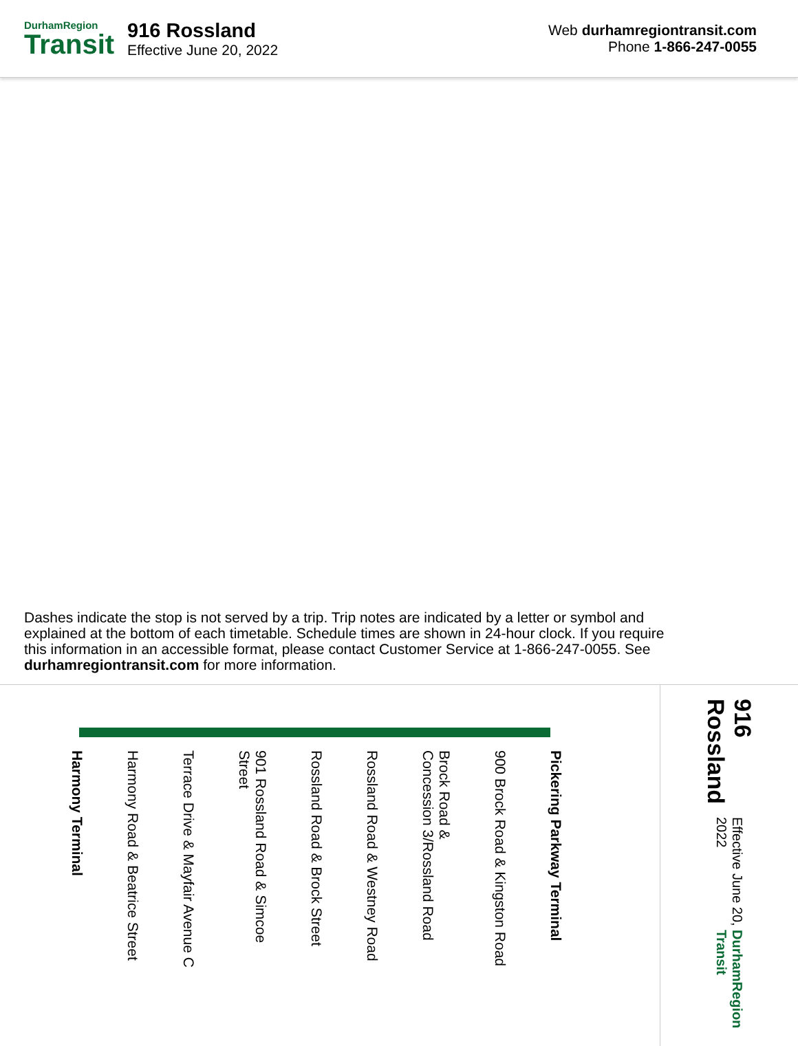DurhamRegion
Transit
916 Rossland
Effective June 20, 2022
Web durhamregiontransit.com
Phone 1-866-247-0055
Dashes indicate the stop is not served by a trip. Trip notes are indicated by a letter or symbol and explained at the bottom of each timetable. Schedule times are shown in 24-hour clock. If you require this information in an accessible format, please contact Customer Service at 1-866-247-0055. See durhamregiontransit.com for more information.
Pickering Parkway Terminal
900 Brock Road & Kingston Road
Brock Road &
Concession 3/Rossland Road
Rossland Road & Westney Road
Rossland Road & Brock Street
901 Rossland Road & Simcoe Street
Terrace Drive & Mayfair Avenue C
Harmony Road & Beatrice Street
Harmony Terminal
916 Rossland
Effective June 20, 2022
DurhamRegion Transit